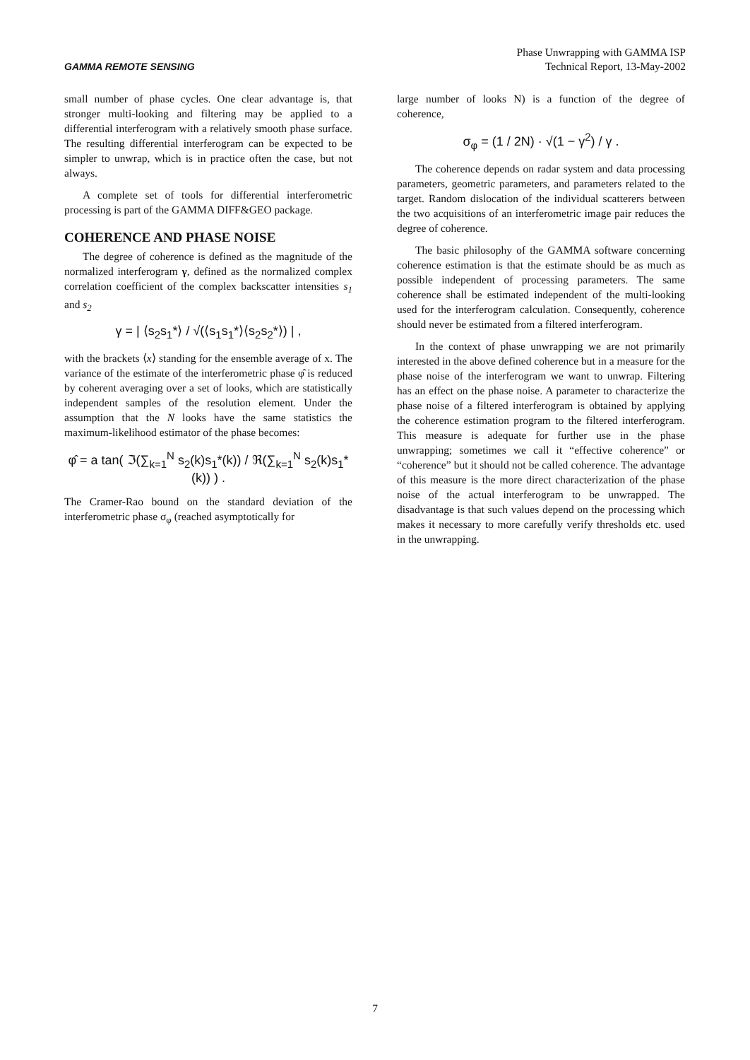GAMMA REMOTE SENSING
Phase Unwrapping with GAMMA ISP
Technical Report, 13-May-2002
small number of phase cycles. One clear advantage is, that stronger multi-looking and filtering may be applied to a differential interferogram with a relatively smooth phase surface. The resulting differential interferogram can be expected to be simpler to unwrap, which is in practice often the case, but not always.
A complete set of tools for differential interferometric processing is part of the GAMMA DIFF&GEO package.
COHERENCE AND PHASE NOISE
The degree of coherence is defined as the magnitude of the normalized interferogram γ, defined as the normalized complex correlation coefficient of the complex backscatter intensities s<sub>1</sub> and s<sub>2</sub>
γ = | ⟨s<sub>2</sub>s<sub>1</sub>*⟩ / √(⟨s<sub>1</sub>s<sub>1</sub>*⟩⟨s<sub>2</sub>s<sub>2</sub>*⟩) | ,
with the brackets ⟨x⟩ standing for the ensemble average of x. The variance of the estimate of the interferometric phase φ̂ is reduced by coherent averaging over a set of looks, which are statistically independent samples of the resolution element. Under the assumption that the N looks have the same statistics the maximum-likelihood estimator of the phase becomes:
φ̂ = a tan( ℑ(∑<sub>k=1</sub><sup>N</sup> s<sub>2</sub>(k)s<sub>1</sub>*(k)) / ℜ(∑<sub>k=1</sub><sup>N</sup> s<sub>2</sub>(k)s<sub>1</sub>*(k)) ) .
The Cramer-Rao bound on the standard deviation of the interferometric phase σ<sub>φ</sub> (reached asymptotically for
large number of looks N) is a function of the degree of coherence,
σ<sub>φ</sub> = (1 / 2N) · √(1 − γ<sup>2</sup>) / γ .
The coherence depends on radar system and data processing parameters, geometric parameters, and parameters related to the target. Random dislocation of the individual scatterers between the two acquisitions of an interferometric image pair reduces the degree of coherence.
The basic philosophy of the GAMMA software concerning coherence estimation is that the estimate should be as much as possible independent of processing parameters. The same coherence shall be estimated independent of the multi-looking used for the interferogram calculation. Consequently, coherence should never be estimated from a filtered interferogram.
In the context of phase unwrapping we are not primarily interested in the above defined coherence but in a measure for the phase noise of the interferogram we want to unwrap. Filtering has an effect on the phase noise. A parameter to characterize the phase noise of a filtered interferogram is obtained by applying the coherence estimation program to the filtered interferogram. This measure is adequate for further use in the phase unwrapping; sometimes we call it “effective coherence” or “coherence” but it should not be called coherence. The advantage of this measure is the more direct characterization of the phase noise of the actual interferogram to be unwrapped. The disadvantage is that such values depend on the processing which makes it necessary to more carefully verify thresholds etc. used in the unwrapping.
7